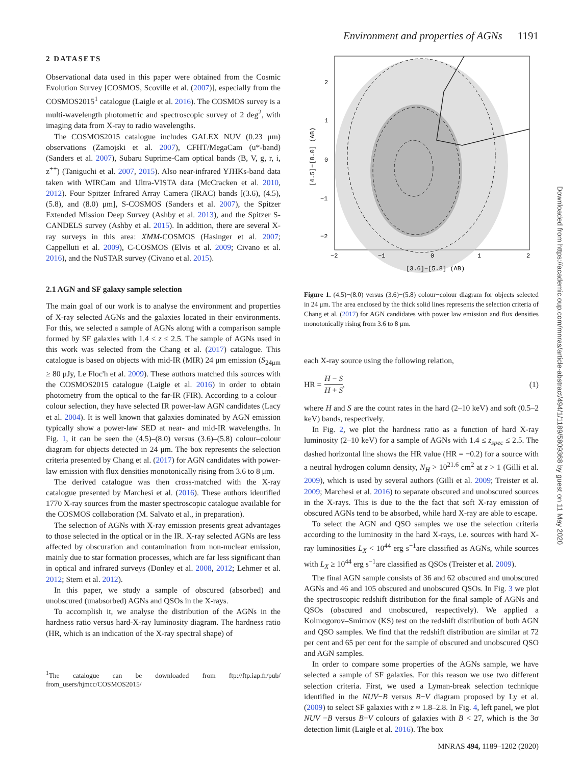Environment and properties of AGNs 1191
2 DATASETS
Observational data used in this paper were obtained from the Cosmic Evolution Survey [COSMOS, Scoville et al. (2007)], especially from the COSMOS2015<sup>1</sup> catalogue (Laigle et al. 2016). The COSMOS survey is a multi-wavelength photometric and spectroscopic survey of 2 deg<sup>2</sup>, with imaging data from X-ray to radio wavelengths.
The COSMOS2015 catalogue includes GALEX NUV (0.23 μm) observations (Zamojski et al. 2007), CFHT/MegaCam (u*-band) (Sanders et al. 2007), Subaru Suprime-Cam optical bands (B, V, g, r, i, z<sup>++</sup>) (Taniguchi et al. 2007, 2015). Also near-infrared YJHKs-band data taken with WIRCam and Ultra-VISTA data (McCracken et al. 2010, 2012). Four Spitzer Infrared Array Camera (IRAC) bands [(3.6), (4.5), (5.8), and (8.0) μm], S-COSMOS (Sanders et al. 2007), the Spitzer Extended Mission Deep Survey (Ashby et al. 2013), and the Spitzer S-CANDELS survey (Ashby et al. 2015). In addition, there are several X-ray surveys in this area: XMM-COSMOS (Hasinger et al. 2007; Cappelluti et al. 2009), C-COSMOS (Elvis et al. 2009; Civano et al. 2016), and the NuSTAR survey (Civano et al. 2015).
2.1 AGN and SF galaxy sample selection
The main goal of our work is to analyse the environment and properties of X-ray selected AGNs and the galaxies located in their environments. For this, we selected a sample of AGNs along with a comparison sample formed by SF galaxies with 1.4 ≤ z ≤ 2.5. The sample of AGNs used in this work was selected from the Chang et al. (2017) catalogue. This catalogue is based on objects with mid-IR (MIR) 24 μm emission (S<sub>24μm</sub> ≥ 80 μJy, Le Floc'h et al. 2009). These authors matched this sources with the COSMOS2015 catalogue (Laigle et al. 2016) in order to obtain photometry from the optical to the far-IR (FIR). According to a colour–colour selection, they have selected IR power-law AGN candidates (Lacy et al. 2004). It is well known that galaxies dominated by AGN emission typically show a power-law SED at near- and mid-IR wavelengths. In Fig. 1, it can be seen the (4.5)–(8.0) versus (3.6)–(5.8) colour–colour diagram for objects detected in 24 μm. The box represents the selection criteria presented by Chang et al. (2017) for AGN candidates with power-law emission with flux densities monotonically rising from 3.6 to 8 μm.
The derived catalogue was then cross-matched with the X-ray catalogue presented by Marchesi et al. (2016). These authors identified 1770 X-ray sources from the master spectroscopic catalogue available for the COSMOS collaboration (M. Salvato et al., in preparation).
The selection of AGNs with X-ray emission presents great advantages to those selected in the optical or in the IR. X-ray selected AGNs are less affected by obscuration and contamination from non-nuclear emission, mainly due to star formation processes, which are far less significant than in optical and infrared surveys (Donley et al. 2008, 2012; Lehmer et al. 2012; Stern et al. 2012).
In this paper, we study a sample of obscured (absorbed) and unobscured (unabsorbed) AGNs and QSOs in the X-rays.
To accomplish it, we analyse the distribution of the AGNs in the hardness ratio versus hard-X-ray luminosity diagram. The hardness ratio (HR, which is an indication of the X-ray spectral shape) of
<sup>1</sup> The catalogue can be downloaded from ftp://ftp.iap.fr/pub/ from_users/hjmcc/COSMOS2015/
−2
−1
0
1
2
[3.6]−[5.8] (AB)
2
1
0
−1
−2
[4.5]−[8.0] (AB)
Figure 1. (4.5)−(8.0) versus (3.6)−(5.8) colour−colour diagram for objects selected in 24 μm. The area enclosed by the thick solid lines represents the selection criteria of Chang et al. (2017) for AGN candidates with power law emission and flux densities monotonically rising from 3.6 to 8 μm.
each X-ray source using the following relation,
HR =
H − S
H + S
, (1)
where H and S are the count rates in the hard (2–10 keV) and soft (0.5–2 keV) bands, respectively.
In Fig. 2, we plot the hardness ratio as a function of hard X-ray luminosity (2–10 keV) for a sample of AGNs with 1.4 ≤ z<sub>spec</sub> ≤ 2.5. The dashed horizontal line shows the HR value (HR = −0.2) for a source with a neutral hydrogen column density, N<sub>H</sub> > 10<sup>21.6</sup> cm<sup>2</sup> at z > 1 (Gilli et al. 2009), which is used by several authors (Gilli et al. 2009; Treister et al. 2009; Marchesi et al. 2016) to separate obscured and unobscured sources in the X-rays. This is due to the the fact that soft X-ray emission of obscured AGNs tend to be absorbed, while hard X-ray are able to escape.
To select the AGN and QSO samples we use the selection criteria according to the luminosity in the hard X-rays, i.e. sources with hard X-ray luminosities L<sub>X</sub> < 10<sup>44</sup> erg s<sup>−1</sup>are classified as AGNs, while sources with L<sub>X</sub> ≥ 10<sup>44</sup> erg s<sup>−1</sup>are classified as QSOs (Treister et al. 2009).
The final AGN sample consists of 36 and 62 obscured and unobscured AGNs and 46 and 105 obscured and unobscured QSOs. In Fig. 3 we plot the spectroscopic redshift distribution for the final sample of AGNs and QSOs (obscured and unobscured, respectively). We applied a Kolmogorov–Smirnov (KS) test on the redshift distribution of both AGN and QSO samples. We find that the redshift distribution are similar at 72 per cent and 65 per cent for the sample of obscured and unobscured QSO and AGN samples.
In order to compare some properties of the AGNs sample, we have selected a sample of SF galaxies. For this reason we use two different selection criteria. First, we used a Lyman-break selection technique identified in the NUV−B versus B−V diagram proposed by Ly et al. (2009) to select SF galaxies with z ≈ 1.8–2.8. In Fig. 4, left panel, we plot NUV −B versus B−V colours of galaxies with B < 27, which is the 3σ detection limit (Laigle et al. 2016). The box
Downloaded from https://academic.oup.com/mnras/article-abstract/494/1/1189/5809368 by guest on 11 May 2020
MNRAS 494, 1189–1202 (2020)